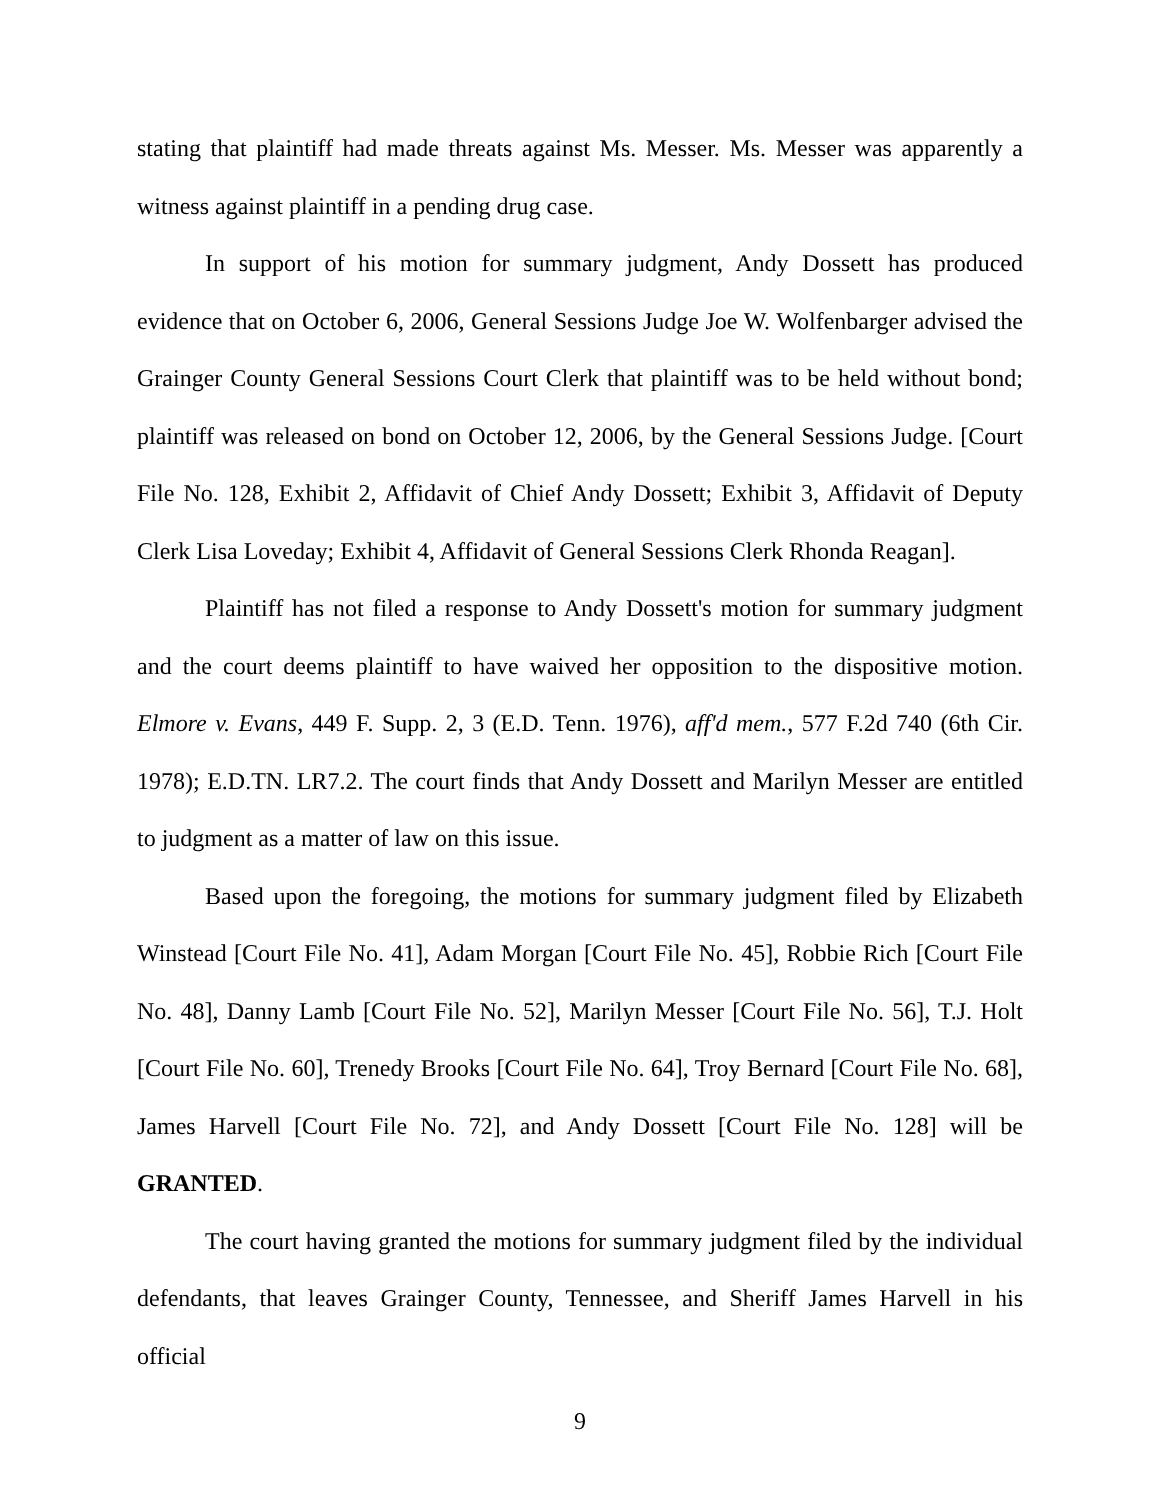stating that plaintiff had made threats against Ms. Messer. Ms. Messer was apparently a witness against plaintiff in a pending drug case.
In support of his motion for summary judgment, Andy Dossett has produced evidence that on October 6, 2006, General Sessions Judge Joe W. Wolfenbarger advised the Grainger County General Sessions Court Clerk that plaintiff was to be held without bond; plaintiff was released on bond on October 12, 2006, by the General Sessions Judge. [Court File No. 128, Exhibit 2, Affidavit of Chief Andy Dossett; Exhibit 3, Affidavit of Deputy Clerk Lisa Loveday; Exhibit 4, Affidavit of General Sessions Clerk Rhonda Reagan].
Plaintiff has not filed a response to Andy Dossett's motion for summary judgment and the court deems plaintiff to have waived her opposition to the dispositive motion. Elmore v. Evans, 449 F. Supp. 2, 3 (E.D. Tenn. 1976), aff'd mem., 577 F.2d 740 (6th Cir. 1978); E.D.TN. LR7.2. The court finds that Andy Dossett and Marilyn Messer are entitled to judgment as a matter of law on this issue.
Based upon the foregoing, the motions for summary judgment filed by Elizabeth Winstead [Court File No. 41], Adam Morgan [Court File No. 45], Robbie Rich [Court File No. 48], Danny Lamb [Court File No. 52], Marilyn Messer [Court File No. 56], T.J. Holt [Court File No. 60], Trenedy Brooks [Court File No. 64], Troy Bernard [Court File No. 68], James Harvell [Court File No. 72], and Andy Dossett [Court File No. 128] will be GRANTED.
The court having granted the motions for summary judgment filed by the individual defendants, that leaves Grainger County, Tennessee, and Sheriff James Harvell in his official
9